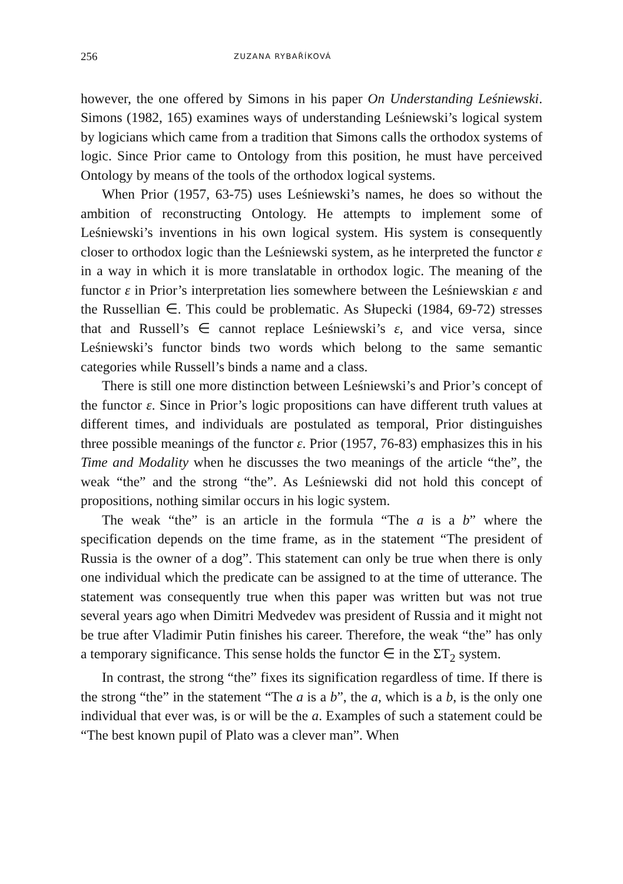256 ZUZANA RYBAŘÍKOVÁ
however, the one offered by Simons in his paper On Understanding Leśniewski. Simons (1982, 165) examines ways of understanding Leśniewski’s logical system by logicians which came from a tradition that Simons calls the orthodox systems of logic. Since Prior came to Ontology from this position, he must have perceived Ontology by means of the tools of the orthodox logical systems.
When Prior (1957, 63-75) uses Leśniewski’s names, he does so without the ambition of reconstructing Ontology. He attempts to implement some of Leśniewski’s inventions in his own logical system. His system is consequently closer to orthodox logic than the Leśniewski system, as he interpreted the functor ε in a way in which it is more translatable in orthodox logic. The meaning of the functor ε in Prior’s interpretation lies somewhere between the Leśniewskian ε and the Russellian ∈. This could be problematic. As Słupecki (1984, 69-72) stresses that and Russell’s ∈ cannot replace Leśniewski’s ε, and vice versa, since Leśniewski’s functor binds two words which belong to the same semantic categories while Russell’s binds a name and a class.
There is still one more distinction between Leśniewski’s and Prior’s concept of the functor ε. Since in Prior’s logic propositions can have different truth values at different times, and individuals are postulated as temporal, Prior distinguishes three possible meanings of the functor ε. Prior (1957, 76-83) emphasizes this in his Time and Modality when he discusses the two meanings of the article “the”, the weak “the” and the strong “the”. As Leśniewski did not hold this concept of propositions, nothing similar occurs in his logic system.
The weak “the” is an article in the formula “The a is a b” where the specification depends on the time frame, as in the statement “The president of Russia is the owner of a dog”. This statement can only be true when there is only one individual which the predicate can be assigned to at the time of utterance. The statement was consequently true when this paper was written but was not true several years ago when Dimitri Medvedev was president of Russia and it might not be true after Vladimir Putin finishes his career. Therefore, the weak “the” has only a temporary significance. This sense holds the functor ∈ in the ΣT<sub>2</sub> system.
In contrast, the strong “the” fixes its signification regardless of time. If there is the strong “the” in the statement “The a is a b”, the a, which is a b, is the only one individual that ever was, is or will be the a. Examples of such a statement could be “The best known pupil of Plato was a clever man”. When